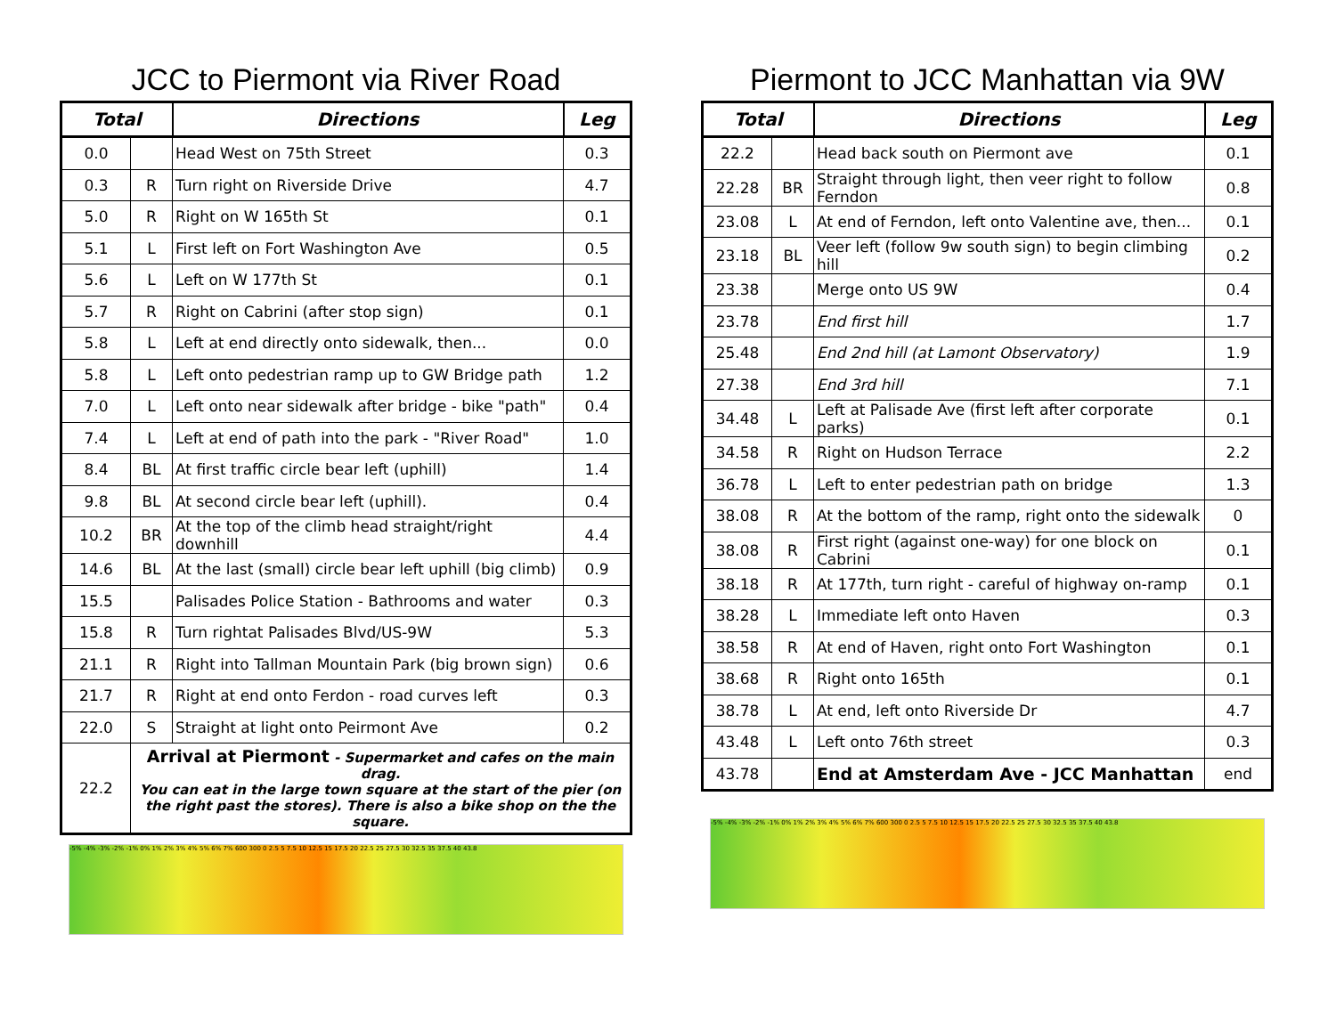JCC to Piermont via River Road
| Total | | Directions | Leg |
| --- | --- | --- | --- |
| 0.0 | | Head West on 75th Street | 0.3 |
| 0.3 | R | Turn right on Riverside Drive | 4.7 |
| 5.0 | R | Right on W 165th St | 0.1 |
| 5.1 | L | First left on Fort Washington Ave | 0.5 |
| 5.6 | L | Left on W 177th St | 0.1 |
| 5.7 | R | Right on Cabrini (after stop sign) | 0.1 |
| 5.8 | L | Left at end directly onto sidewalk, then... | 0.0 |
| 5.8 | L | Left onto pedestrian ramp up to GW Bridge path | 1.2 |
| 7.0 | L | Left onto near sidewalk after bridge - bike "path" | 0.4 |
| 7.4 | L | Left at end of path into the park - "River Road" | 1.0 |
| 8.4 | BL | At first traffic circle bear left (uphill) | 1.4 |
| 9.8 | BL | At second circle bear left (uphill). | 0.4 |
| 10.2 | BR | At the top of the climb head straight/right downhill | 4.4 |
| 14.6 | BL | At the last (small) circle bear left uphill (big climb) | 0.9 |
| 15.5 | | Palisades Police Station - Bathrooms and water | 0.3 |
| 15.8 | R | Turn rightat Palisades Blvd/US-9W | 5.3 |
| 21.1 | R | Right into Tallman Mountain Park (big brown sign) | 0.6 |
| 21.7 | R | Right at end onto Ferdon - road curves left | 0.3 |
| 22.0 | S | Straight at light onto Peirmont Ave | 0.2 |
| 22.2 | Arrival at Piermont - Supermarket and cafes on the main drag. You can eat in the large town square at the start of the pier (on the right past the stores). There is also a bike shop on the the square. | | |
-5% -4% -3% -2% -1% 0% 1% 2% 3% 4% 5% 6% 7% 600 300 0 2.5 5 7.5 10 12.5 15 17.5 20 22.5 25 27.5 30 32.5 35 37.5 40 43.8
Piermont to JCC Manhattan via 9W
| Total | | Directions | Leg |
| --- | --- | --- | --- |
| 22.2 | | Head back south on Piermont ave | 0.1 |
| 22.28 | BR | Straight through light, then veer right to follow Ferndon | 0.8 |
| 23.08 | L | At end of Ferndon, left onto Valentine ave, then... | 0.1 |
| 23.18 | BL | Veer left (follow 9w south sign) to begin climbing hill | 0.2 |
| 23.38 | | Merge onto US 9W | 0.4 |
| 23.78 | | End first hill | 1.7 |
| 25.48 | | End 2nd hill (at Lamont Observatory) | 1.9 |
| 27.38 | | End 3rd hill | 7.1 |
| 34.48 | L | Left at Palisade Ave (first left after corporate parks) | 0.1 |
| 34.58 | R | Right on Hudson Terrace | 2.2 |
| 36.78 | L | Left to enter pedestrian path on bridge | 1.3 |
| 38.08 | R | At the bottom of the ramp, right onto the sidewalk | 0 |
| 38.08 | R | First right (against one-way) for one block on Cabrini | 0.1 |
| 38.18 | R | At 177th, turn right - careful of highway on-ramp | 0.1 |
| 38.28 | L | Immediate left onto Haven | 0.3 |
| 38.58 | R | At end of Haven, right onto Fort Washington | 0.1 |
| 38.68 | R | Right onto 165th | 0.1 |
| 38.78 | L | At end, left onto Riverside Dr | 4.7 |
| 43.48 | L | Left onto 76th street | 0.3 |
| 43.78 | | End at Amsterdam Ave - JCC Manhattan | end |
-5% -4% -3% -2% -1% 0% 1% 2% 3% 4% 5% 6% 7% 600 300 0 2.5 5 7.5 10 12.5 15 17.5 20 22.5 25 27.5 30 32.5 35 37.5 40 43.8